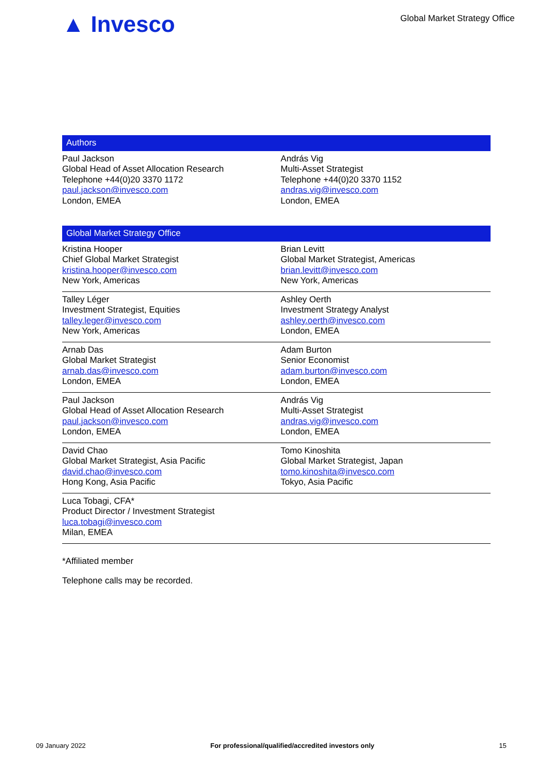▲ Invesco
Global Market Strategy Office
Authors
| Paul Jackson Global Head of Asset Allocation Research Telephone +44(0)20 3370 1172 paul.jackson@invesco.com London, EMEA | András Vig Multi-Asset Strategist Telephone +44(0)20 3370 1152 andras.vig@invesco.com London, EMEA |
Global Market Strategy Office
| Kristina Hooper Chief Global Market Strategist kristina.hooper@invesco.com New York, Americas | Brian Levitt Global Market Strategist, Americas brian.levitt@invesco.com New York, Americas |
| Talley Léger Investment Strategist, Equities talley.leger@invesco.com New York, Americas | Ashley Oerth Investment Strategy Analyst ashley.oerth@invesco.com London, EMEA |
| Arnab Das Global Market Strategist arnab.das@invesco.com London, EMEA | Adam Burton Senior Economist adam.burton@invesco.com London, EMEA |
| Paul Jackson Global Head of Asset Allocation Research paul.jackson@invesco.com London, EMEA | András Vig Multi-Asset Strategist andras.vig@invesco.com London, EMEA |
| David Chao Global Market Strategist, Asia Pacific david.chao@invesco.com Hong Kong, Asia Pacific | Tomo Kinoshita Global Market Strategist, Japan tomo.kinoshita@invesco.com Tokyo, Asia Pacific |
| Luca Tobagi, CFA* Product Director / Investment Strategist luca.tobagi@invesco.com Milan, EMEA | |
*Affiliated member
Telephone calls may be recorded.
09 January 2022 For professional/qualified/accredited investors only 15